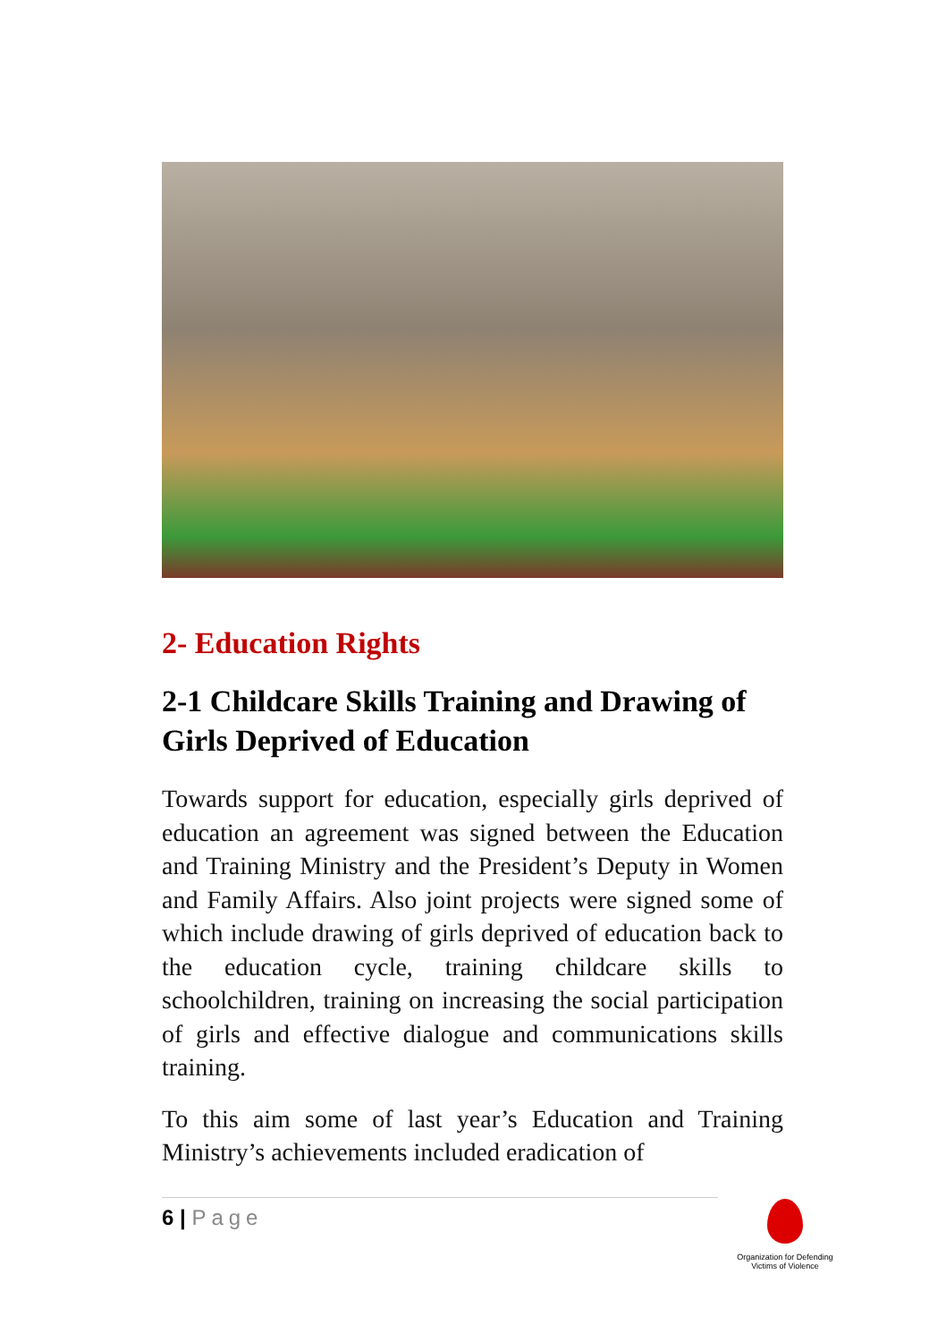2- Education Rights
2-1 Childcare Skills Training and Drawing of Girls Deprived of Education
Towards support for education, especially girls deprived of education an agreement was signed between the Education and Training Ministry and the President’s Deputy in Women and Family Affairs. Also joint projects were signed some of which include drawing of girls deprived of education back to the education cycle, training childcare skills to schoolchildren, training on increasing the social participation of girls and effective dialogue and communications skills training.
To this aim some of last year’s Education and Training Ministry’s achievements included eradication of
6 | Page
Organization for Defending Victims of Violence